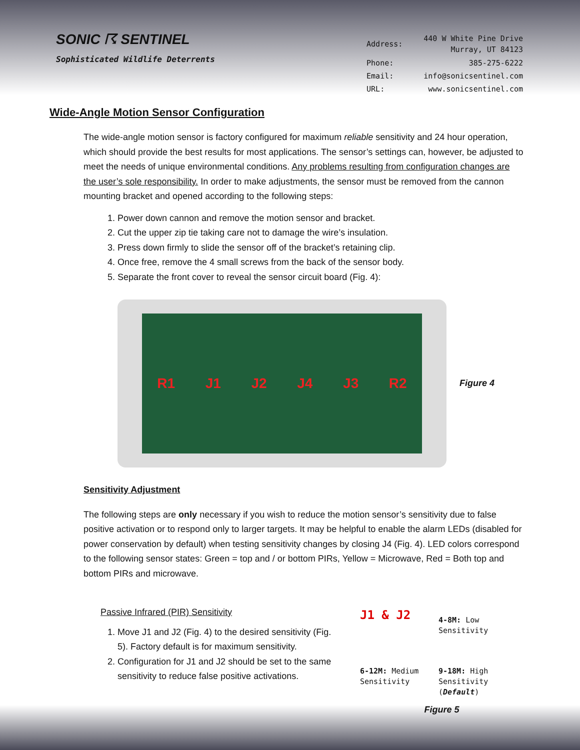SONIC ☈ SENTINEL
Sophisticated Wildlife Deterrents
| Address: | 440 W White Pine Drive Murray, UT 84123 |
| Phone: | 385-275-6222 |
| Email: | info@sonicsentinel.com |
| URL: | www.sonicsentinel.com |
Wide-Angle Motion Sensor Configuration
The wide-angle motion sensor is factory configured for maximum reliable sensitivity and 24 hour operation, which should provide the best results for most applications. The sensor’s settings can, however, be adjusted to meet the needs of unique environmental conditions. Any problems resulting from configuration changes are the user’s sole responsibility. In order to make adjustments, the sensor must be removed from the cannon mounting bracket and opened according to the following steps:
1. Power down cannon and remove the motion sensor and bracket.
2. Cut the upper zip tie taking care not to damage the wire’s insulation.
3. Press down firmly to slide the sensor off of the bracket’s retaining clip.
4. Once free, remove the 4 small screws from the back of the sensor body.
5. Separate the front cover to reveal the sensor circuit board (Fig. 4):
R1 J1 J2 J4 J3 R2
Figure 4
Sensitivity Adjustment
The following steps are only necessary if you wish to reduce the motion sensor’s sensitivity due to false positive activation or to respond only to larger targets. It may be helpful to enable the alarm LEDs (disabled for power conservation by default) when testing sensitivity changes by closing J4 (Fig. 4). LED colors correspond to the following sensor states: Green = top and / or bottom PIRs, Yellow = Microwave, Red = Both top and bottom PIRs and microwave.
Passive Infrared (PIR) Sensitivity
1. Move J1 and J2 (Fig. 4) to the desired sensitivity (Fig. 5). Factory default is for maximum sensitivity.
2. Configuration for J1 and J2 should be set to the same sensitivity to reduce false positive activations.
J1 & J2
4-8M: Low Sensitivity
6-12M: Medium Sensitivity
9-18M: High Sensitivity (Default)
Figure 5